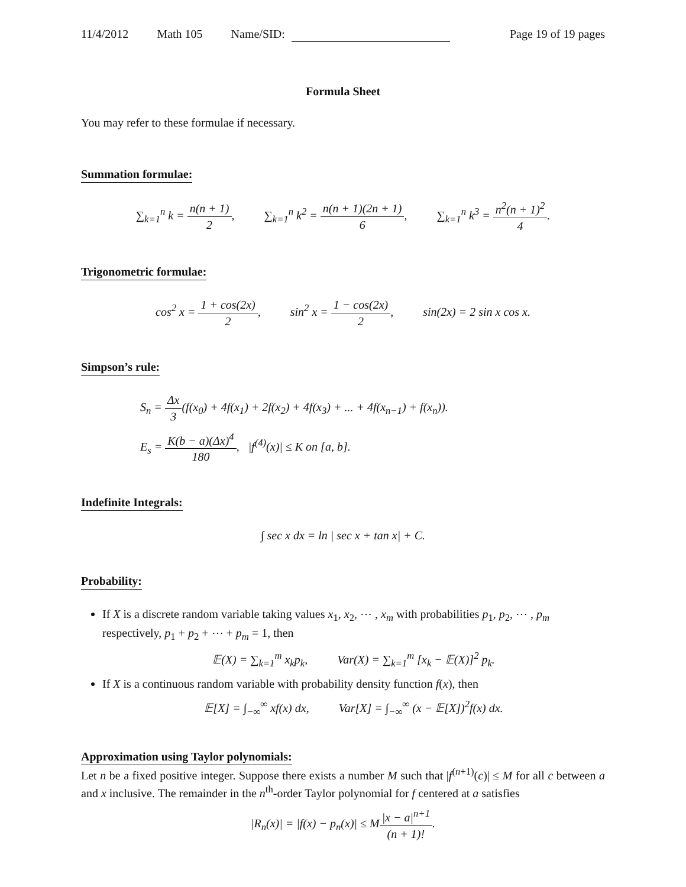11/4/2012 Math 105 Name/SID: Page 19 of 19 pages
Formula Sheet
You may refer to these formulae if necessary.
Summation formulae:
∑<sub>k=1</sub><sup>n</sup> k = n(n + 1) 2, ∑<sub>k=1</sub><sup>n</sup> k<sup>2</sup> = n(n + 1)(2n + 1) 6, ∑<sub>k=1</sub><sup>n</sup> k<sup>3</sup> = n<sup>2</sup>(n + 1)<sup>2</sup> 4.
Trigonometric formulae:
cos<sup>2</sup> x = 1 + cos(2x) 2, sin<sup>2</sup> x = 1 − cos(2x) 2, sin(2x) = 2 sin x cos x.
Simpson’s rule:
S<sub>n</sub> = Δx 3(f(x<sub>0</sub>) + 4f(x<sub>1</sub>) + 2f(x<sub>2</sub>) + 4f(x<sub>3</sub>) + ... + 4f(x<sub>n−1</sub>) + f(x<sub>n</sub>)).
E<sub>s</sub> = K(b − a)(Δx)<sup>4</sup> 180, |f<sup>(4)</sup>(x)| ≤ K on [a, b].
Indefinite Integrals:
∫ sec x dx = ln | sec x + tan x| + C.
Probability:
If X is a discrete random variable taking values x<sub>1</sub>, x<sub>2</sub>, ⋯ , x<sub>m</sub> with probabilities p<sub>1</sub>, p<sub>2</sub>, ⋯ , p<sub>m</sub> respectively, p<sub>1</sub> + p<sub>2</sub> + ⋯ + p<sub>m</sub> = 1, then
𝔼(X) = ∑<sub>k=1</sub><sup>m</sup> x<sub>k</sub>p<sub>k</sub>, Var(X) = ∑<sub>k=1</sub><sup>m</sup> [x<sub>k</sub> − 𝔼(X)]<sup>2</sup> p<sub>k</sub>.
If X is a continuous random variable with probability density function f(x), then
𝔼[X] = ∫<sub>−∞</sub><sup>∞</sup> xf(x) dx, Var[X] = ∫<sub>−∞</sub><sup>∞</sup> (x − 𝔼[X])<sup>2</sup>f(x) dx.
Approximation using Taylor polynomials:
Let n be a fixed positive integer. Suppose there exists a number M such that |f<sup>(n+1)</sup>(c)| ≤ M for all c between a and x inclusive. The remainder in the n<sup>th</sup>-order Taylor polynomial for f centered at a satisfies
|R<sub>n</sub>(x)| = |f(x) − p<sub>n</sub>(x)| ≤ M|x − a|<sup>n+1</sup> (n + 1)!.